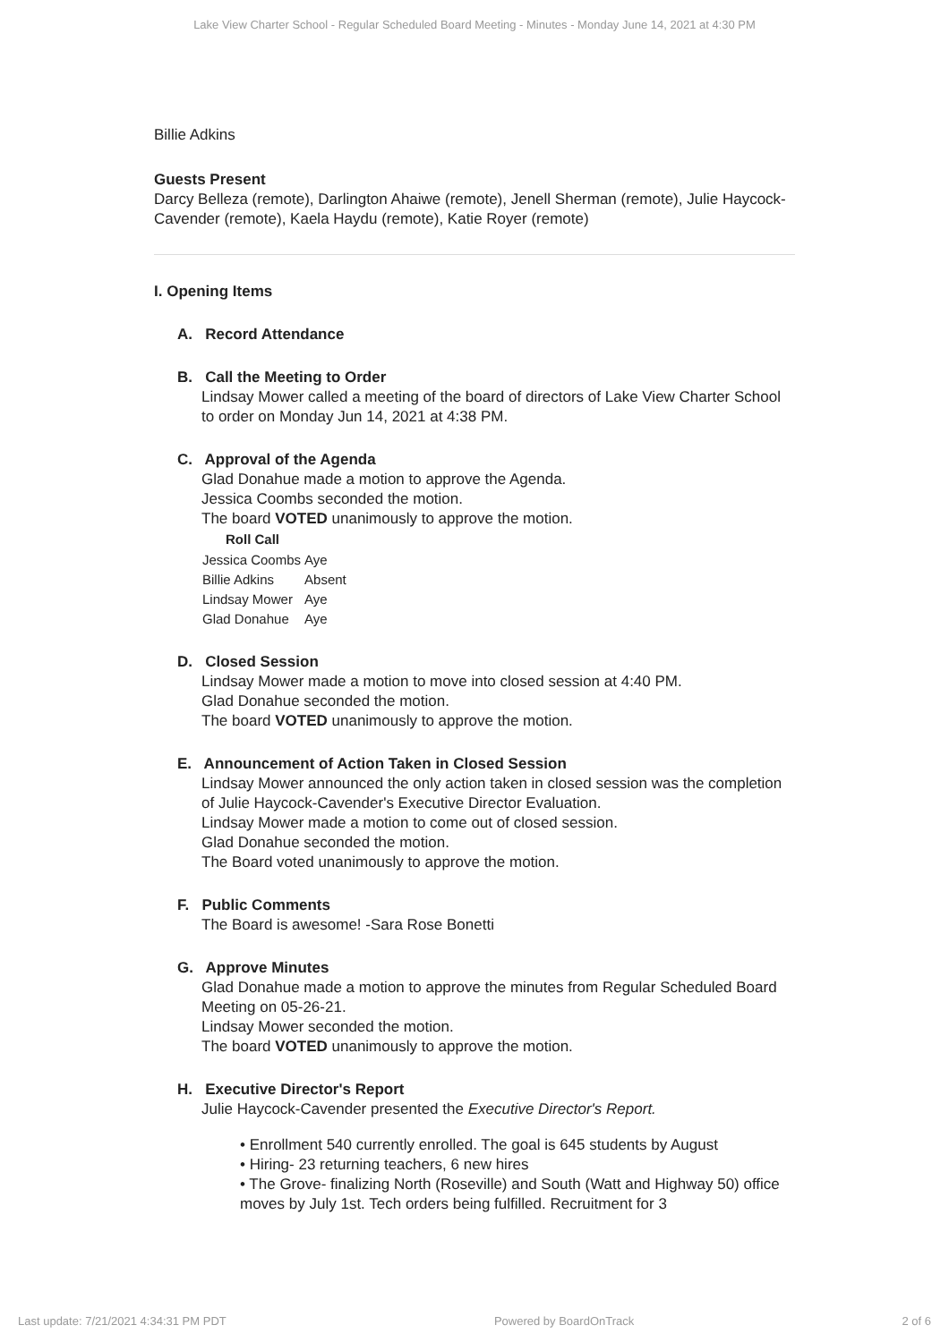Lake View Charter School - Regular Scheduled Board Meeting - Minutes - Monday June 14, 2021 at 4:30 PM
Billie Adkins
Guests Present
Darcy Belleza (remote), Darlington Ahaiwe (remote), Jenell Sherman (remote), Julie Haycock-Cavender (remote), Kaela Haydu (remote), Katie Royer (remote)
I. Opening Items
A. Record Attendance
B. Call the Meeting to Order
Lindsay Mower called a meeting of the board of directors of Lake View Charter School to order on Monday Jun 14, 2021 at 4:38 PM.
C. Approval of the Agenda
Glad Donahue made a motion to approve the Agenda.
Jessica Coombs seconded the motion.
The board VOTED unanimously to approve the motion.
| Roll Call | |
| --- | --- |
| Jessica Coombs | Aye |
| Billie Adkins | Absent |
| Lindsay Mower | Aye |
| Glad Donahue | Aye |
D. Closed Session
Lindsay Mower made a motion to move into closed session at 4:40 PM.
Glad Donahue seconded the motion.
The board VOTED unanimously to approve the motion.
E. Announcement of Action Taken in Closed Session
Lindsay Mower announced the only action taken in closed session was the completion of Julie Haycock-Cavender's Executive Director Evaluation.
Lindsay Mower made a motion to come out of closed session.
Glad Donahue seconded the motion.
The Board voted unanimously to approve the motion.
F. Public Comments
The Board is awesome! -Sara Rose Bonetti
G. Approve Minutes
Glad Donahue made a motion to approve the minutes from Regular Scheduled Board Meeting on 05-26-21.
Lindsay Mower seconded the motion.
The board VOTED unanimously to approve the motion.
H. Executive Director's Report
Julie Haycock-Cavender presented the Executive Director's Report.
• Enrollment 540 currently enrolled. The goal is 645 students by August
• Hiring- 23 returning teachers, 6 new hires
• The Grove- finalizing North (Roseville) and South (Watt and Highway 50) office moves by July 1st. Tech orders being fulfilled. Recruitment for 3
Last update: 7/21/2021 4:34:31 PM PDT Powered by BoardOnTrack 2 of 6